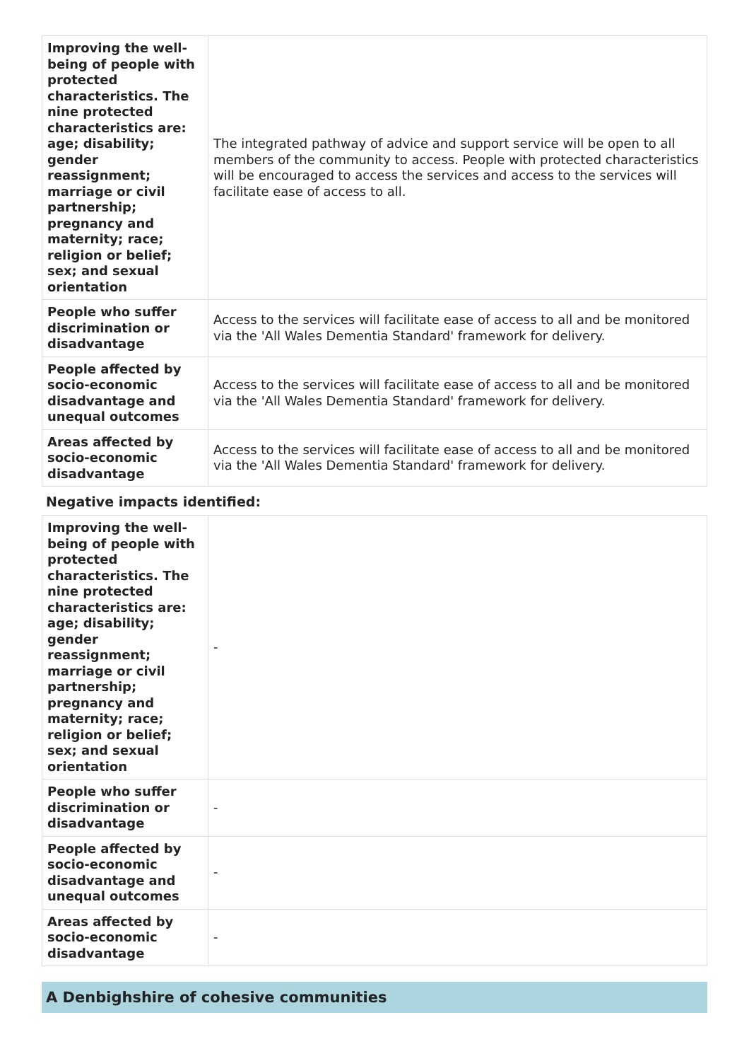| Improving the well-being of people with protected characteristics. The nine protected characteristics are: age; disability; gender reassignment; marriage or civil partnership; pregnancy and maternity; race; religion or belief; sex; and sexual orientation | The integrated pathway of advice and support service will be open to all members of the community to access. People with protected characteristics will be encouraged to access the services and access to the services will facilitate ease of access to all. |
| People who suffer discrimination or disadvantage | Access to the services will facilitate ease of access to all and be monitored via the 'All Wales Dementia Standard' framework for delivery. |
| People affected by socio-economic disadvantage and unequal outcomes | Access to the services will facilitate ease of access to all and be monitored via the 'All Wales Dementia Standard' framework for delivery. |
| Areas affected by socio-economic disadvantage | Access to the services will facilitate ease of access to all and be monitored via the 'All Wales Dementia Standard' framework for delivery. |
Negative impacts identified:
| Improving the well-being of people with protected characteristics. The nine protected characteristics are: age; disability; gender reassignment; marriage or civil partnership; pregnancy and maternity; race; religion or belief; sex; and sexual orientation | - |
| People who suffer discrimination or disadvantage | - |
| People affected by socio-economic disadvantage and unequal outcomes | - |
| Areas affected by socio-economic disadvantage | - |
A Denbighshire of cohesive communities